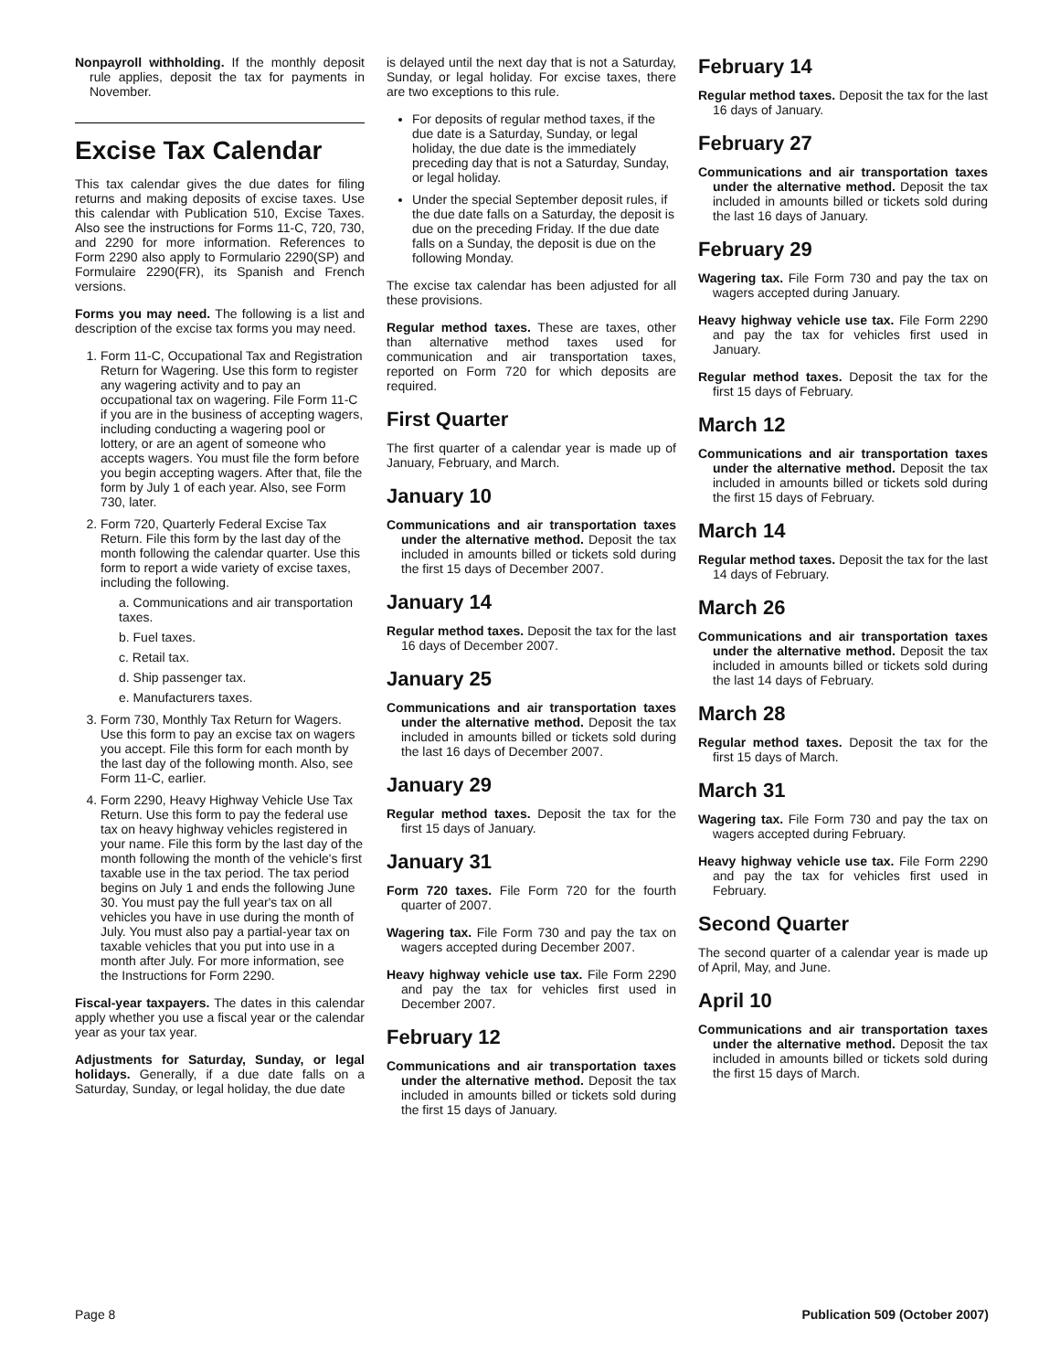Nonpayroll withholding. If the monthly deposit rule applies, deposit the tax for payments in November.
Excise Tax Calendar
This tax calendar gives the due dates for filing returns and making deposits of excise taxes. Use this calendar with Publication 510, Excise Taxes. Also see the instructions for Forms 11-C, 720, 730, and 2290 for more information. References to Form 2290 also apply to Formulario 2290(SP) and Formulaire 2290(FR), its Spanish and French versions.
Forms you may need. The following is a list and description of the excise tax forms you may need.
1. Form 11-C, Occupational Tax and Registration Return for Wagering. Use this form to register any wagering activity and to pay an occupational tax on wagering. File Form 11-C if you are in the business of accepting wagers, including conducting a wagering pool or lottery, or are an agent of someone who accepts wagers. You must file the form before you begin accepting wagers. After that, file the form by July 1 of each year. Also, see Form 730, later.
2. Form 720, Quarterly Federal Excise Tax Return. File this form by the last day of the month following the calendar quarter. Use this form to report a wide variety of excise taxes, including the following.
a. Communications and air transportation taxes.
b. Fuel taxes.
c. Retail tax.
d. Ship passenger tax.
e. Manufacturers taxes.
3. Form 730, Monthly Tax Return for Wagers. Use this form to pay an excise tax on wagers you accept. File this form for each month by the last day of the following month. Also, see Form 11-C, earlier.
4. Form 2290, Heavy Highway Vehicle Use Tax Return. Use this form to pay the federal use tax on heavy highway vehicles registered in your name. File this form by the last day of the month following the month of the vehicle's first taxable use in the tax period. The tax period begins on July 1 and ends the following June 30. You must pay the full year's tax on all vehicles you have in use during the month of July. You must also pay a partial-year tax on taxable vehicles that you put into use in a month after July. For more information, see the Instructions for Form 2290.
Fiscal-year taxpayers. The dates in this calendar apply whether you use a fiscal year or the calendar year as your tax year.
Adjustments for Saturday, Sunday, or legal holidays. Generally, if a due date falls on a Saturday, Sunday, or legal holiday, the due date
is delayed until the next day that is not a Saturday, Sunday, or legal holiday. For excise taxes, there are two exceptions to this rule.
For deposits of regular method taxes, if the due date is a Saturday, Sunday, or legal holiday, the due date is the immediately preceding day that is not a Saturday, Sunday, or legal holiday.
Under the special September deposit rules, if the due date falls on a Saturday, the deposit is due on the preceding Friday. If the due date falls on a Sunday, the deposit is due on the following Monday.
The excise tax calendar has been adjusted for all these provisions.
Regular method taxes. These are taxes, other than alternative method taxes used for communication and air transportation taxes, reported on Form 720 for which deposits are required.
First Quarter
The first quarter of a calendar year is made up of January, February, and March.
January 10
Communications and air transportation taxes under the alternative method. Deposit the tax included in amounts billed or tickets sold during the first 15 days of December 2007.
January 14
Regular method taxes. Deposit the tax for the last 16 days of December 2007.
January 25
Communications and air transportation taxes under the alternative method. Deposit the tax included in amounts billed or tickets sold during the last 16 days of December 2007.
January 29
Regular method taxes. Deposit the tax for the first 15 days of January.
January 31
Form 720 taxes. File Form 720 for the fourth quarter of 2007.
Wagering tax. File Form 730 and pay the tax on wagers accepted during December 2007.
Heavy highway vehicle use tax. File Form 2290 and pay the tax for vehicles first used in December 2007.
February 12
Communications and air transportation taxes under the alternative method. Deposit the tax included in amounts billed or tickets sold during the first 15 days of January.
February 14
Regular method taxes. Deposit the tax for the last 16 days of January.
February 27
Communications and air transportation taxes under the alternative method. Deposit the tax included in amounts billed or tickets sold during the last 16 days of January.
February 29
Wagering tax. File Form 730 and pay the tax on wagers accepted during January.
Heavy highway vehicle use tax. File Form 2290 and pay the tax for vehicles first used in January.
Regular method taxes. Deposit the tax for the first 15 days of February.
March 12
Communications and air transportation taxes under the alternative method. Deposit the tax included in amounts billed or tickets sold during the first 15 days of February.
March 14
Regular method taxes. Deposit the tax for the last 14 days of February.
March 26
Communications and air transportation taxes under the alternative method. Deposit the tax included in amounts billed or tickets sold during the last 14 days of February.
March 28
Regular method taxes. Deposit the tax for the first 15 days of March.
March 31
Wagering tax. File Form 730 and pay the tax on wagers accepted during February.
Heavy highway vehicle use tax. File Form 2290 and pay the tax for vehicles first used in February.
Second Quarter
The second quarter of a calendar year is made up of April, May, and June.
April 10
Communications and air transportation taxes under the alternative method. Deposit the tax included in amounts billed or tickets sold during the first 15 days of March.
Page 8 Publication 509 (October 2007)